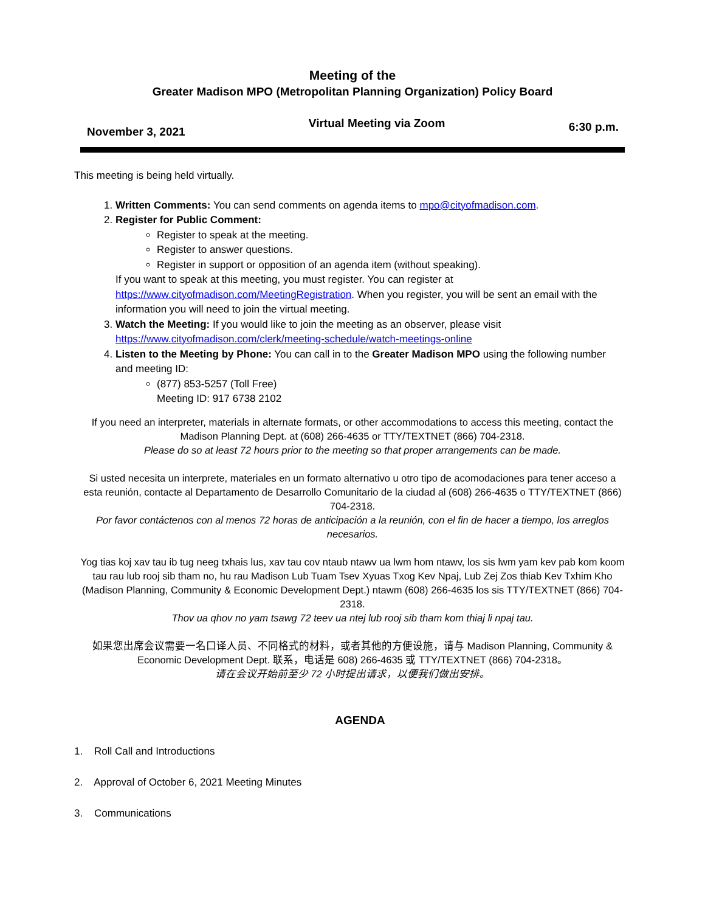Meeting of the
Greater Madison MPO (Metropolitan Planning Organization) Policy Board
November 3, 2021 Virtual Meeting via Zoom 6:30 p.m.
This meeting is being held virtually.
1. Written Comments: You can send comments on agenda items to mpo@cityofmadison.com.
2. Register for Public Comment:
Register to speak at the meeting.
Register to answer questions.
Register in support or opposition of an agenda item (without speaking).
If you want to speak at this meeting, you must register. You can register at https://www.cityofmadison.com/MeetingRegistration. When you register, you will be sent an email with the information you will need to join the virtual meeting.
3. Watch the Meeting: If you would like to join the meeting as an observer, please visit https://www.cityofmadison.com/clerk/meeting-schedule/watch-meetings-online
4. Listen to the Meeting by Phone: You can call in to the Greater Madison MPO using the following number and meeting ID:
(877) 853-5257 (Toll Free)
Meeting ID: 917 6738 2102
If you need an interpreter, materials in alternate formats, or other accommodations to access this meeting, contact the Madison Planning Dept. at (608) 266-4635 or TTY/TEXTNET (866) 704-2318.
Please do so at least 72 hours prior to the meeting so that proper arrangements can be made.
Si usted necesita un interprete, materiales en un formato alternativo u otro tipo de acomodaciones para tener acceso a esta reunión, contacte al Departamento de Desarrollo Comunitario de la ciudad al (608) 266-4635 o TTY/TEXTNET (866) 704-2318.
Por favor contáctenos con al menos 72 horas de anticipación a la reunión, con el fin de hacer a tiempo, los arreglos necesarios.
Yog tias koj xav tau ib tug neeg txhais lus, xav tau cov ntaub ntawv ua lwm hom ntawv, los sis lwm yam kev pab kom koom tau rau lub rooj sib tham no, hu rau Madison Lub Tuam Tsev Xyuas Txog Kev Npaj, Lub Zej Zos thiab Kev Txhim Kho (Madison Planning, Community & Economic Development Dept.) ntawm (608) 266-4635 los sis TTY/TEXTNET (866) 704-2318.
Thov ua qhov no yam tsawg 72 teev ua ntej lub rooj sib tham kom thiaj li npaj tau.
如果您出席会议需要一名口译人员、不同格式的材料，或者其他的方便设施，请与 Madison Planning, Community & Economic Development Dept. 联系，电话是 608) 266-4635 或 TTY/TEXTNET (866) 704-2318。
请在会议开始前至少 72 小时提出请求，以便我们做出安排。
AGENDA
1. Roll Call and Introductions
2. Approval of October 6, 2021 Meeting Minutes
3. Communications